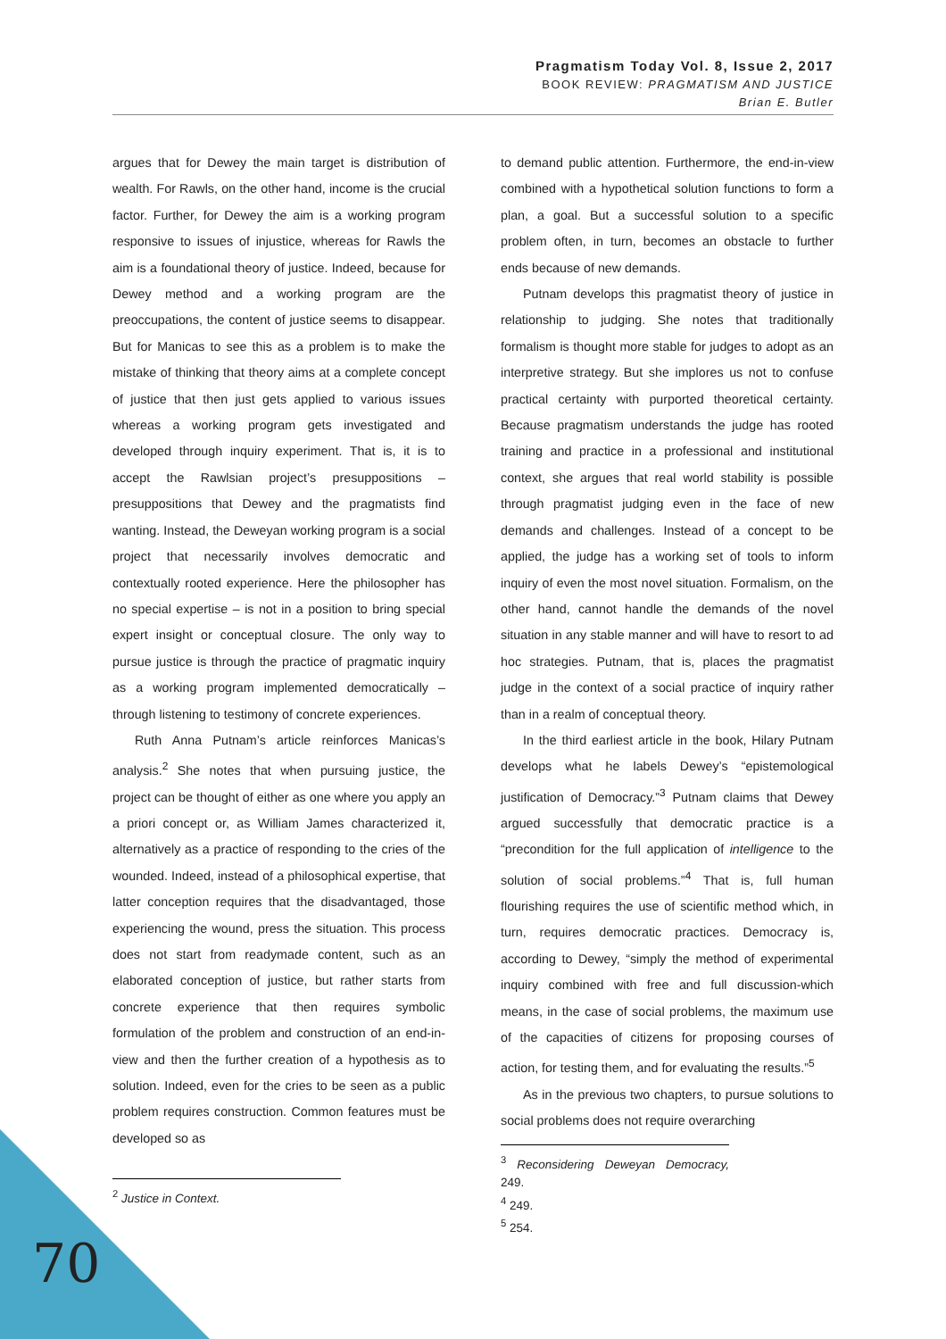Pragmatism Today Vol. 8, Issue 2, 2017
BOOK REVIEW: PRAGMATISM AND JUSTICE
Brian E. Butler
argues that for Dewey the main target is distribution of wealth. For Rawls, on the other hand, income is the crucial factor. Further, for Dewey the aim is a working program responsive to issues of injustice, whereas for Rawls the aim is a foundational theory of justice. Indeed, because for Dewey method and a working program are the preoccupations, the content of justice seems to disappear. But for Manicas to see this as a problem is to make the mistake of thinking that theory aims at a complete concept of justice that then just gets applied to various issues whereas a working program gets investigated and developed through inquiry experiment. That is, it is to accept the Rawlsian project’s presuppositions – presuppositions that Dewey and the pragmatists find wanting. Instead, the Deweyan working program is a social project that necessarily involves democratic and contextually rooted experience. Here the philosopher has no special expertise – is not in a position to bring special expert insight or conceptual closure. The only way to pursue justice is through the practice of pragmatic inquiry as a working program implemented democratically – through listening to testimony of concrete experiences.
Ruth Anna Putnam’s article reinforces Manicas’s analysis.<sup>2</sup> She notes that when pursuing justice, the project can be thought of either as one where you apply an a priori concept or, as William James characterized it, alternatively as a practice of responding to the cries of the wounded. Indeed, instead of a philosophical expertise, that latter conception requires that the disadvantaged, those experiencing the wound, press the situation. This process does not start from readymade content, such as an elaborated conception of justice, but rather starts from concrete experience that then requires symbolic formulation of the problem and construction of an end-in-view and then the further creation of a hypothesis as to solution. Indeed, even for the cries to be seen as a public problem requires construction. Common features must be developed so as
<sup>2</sup> Justice in Context.
to demand public attention. Furthermore, the end-in-view combined with a hypothetical solution functions to form a plan, a goal. But a successful solution to a specific problem often, in turn, becomes an obstacle to further ends because of new demands.
Putnam develops this pragmatist theory of justice in relationship to judging. She notes that traditionally formalism is thought more stable for judges to adopt as an interpretive strategy. But she implores us not to confuse practical certainty with purported theoretical certainty. Because pragmatism understands the judge has rooted training and practice in a professional and institutional context, she argues that real world stability is possible through pragmatist judging even in the face of new demands and challenges. Instead of a concept to be applied, the judge has a working set of tools to inform inquiry of even the most novel situation. Formalism, on the other hand, cannot handle the demands of the novel situation in any stable manner and will have to resort to ad hoc strategies. Putnam, that is, places the pragmatist judge in the context of a social practice of inquiry rather than in a realm of conceptual theory.
In the third earliest article in the book, Hilary Putnam develops what he labels Dewey’s “epistemological justification of Democracy.”<sup>3</sup> Putnam claims that Dewey argued successfully that democratic practice is a “precondition for the full application of intelligence to the solution of social problems.”<sup>4</sup> That is, full human flourishing requires the use of scientific method which, in turn, requires democratic practices. Democracy is, according to Dewey, “simply the method of experimental inquiry combined with free and full discussion-which means, in the case of social problems, the maximum use of the capacities of citizens for proposing courses of action, for testing them, and for evaluating the results.”<sup>5</sup>
As in the previous two chapters, to pursue solutions to social problems does not require overarching
<sup>3</sup> Reconsidering Deweyan Democracy, 249.
<sup>4</sup> 249.
<sup>5</sup> 254.
70